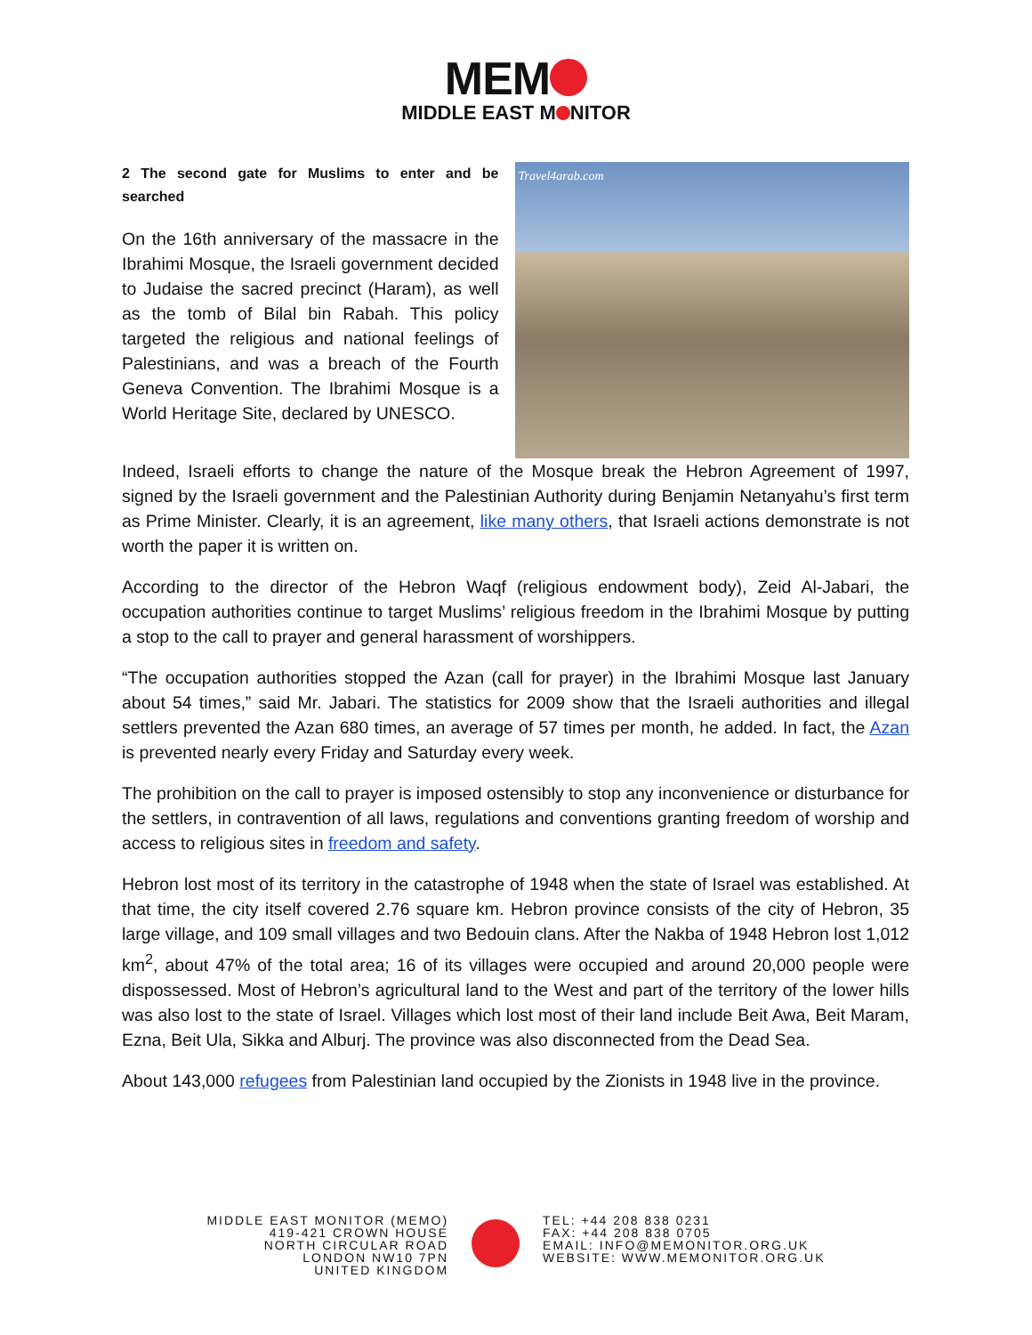MEM
MIDDLE EAST M NITOR
2 The second gate for Muslims to enter and be searched
On the 16th anniversary of the massacre in the Ibrahimi Mosque, the Israeli government decided to Judaise the sacred precinct (Haram), as well as the tomb of Bilal bin Rabah. This policy targeted the religious and national feelings of Palestinians, and was a breach of the Fourth Geneva Convention. The Ibrahimi Mosque is a World Heritage Site, declared by UNESCO.
Travel4arab.com
Indeed, Israeli efforts to change the nature of the Mosque break the Hebron Agreement of 1997, signed by the Israeli government and the Palestinian Authority during Benjamin Netanyahu’s first term as Prime Minister. Clearly, it is an agreement, like many others, that Israeli actions demonstrate is not worth the paper it is written on.
According to the director of the Hebron Waqf (religious endowment body), Zeid Al-Jabari, the occupation authorities continue to target Muslims’ religious freedom in the Ibrahimi Mosque by putting a stop to the call to prayer and general harassment of worshippers.
“The occupation authorities stopped the Azan (call for prayer) in the Ibrahimi Mosque last January about 54 times,” said Mr. Jabari. The statistics for 2009 show that the Israeli authorities and illegal settlers prevented the Azan 680 times, an average of 57 times per month, he added. In fact, the Azan is prevented nearly every Friday and Saturday every week.
The prohibition on the call to prayer is imposed ostensibly to stop any inconvenience or disturbance for the settlers, in contravention of all laws, regulations and conventions granting freedom of worship and access to religious sites in freedom and safety.
Hebron lost most of its territory in the catastrophe of 1948 when the state of Israel was established. At that time, the city itself covered 2.76 square km. Hebron province consists of the city of Hebron, 35 large village, and 109 small villages and two Bedouin clans. After the Nakba of 1948 Hebron lost 1,012 km<sup>2</sup>, about 47% of the total area; 16 of its villages were occupied and around 20,000 people were dispossessed. Most of Hebron’s agricultural land to the West and part of the territory of the lower hills was also lost to the state of Israel. Villages which lost most of their land include Beit Awa, Beit Maram, Ezna, Beit Ula, Sikka and Alburj. The province was also disconnected from the Dead Sea.
About 143,000 refugees from Palestinian land occupied by the Zionists in 1948 live in the province.
MIDDLE EAST MONITOR (MEMO)
419-421 CROWN HOUSE
NORTH CIRCULAR ROAD
LONDON NW10 7PN
UNITED KINGDOM
TEL: +44 208 838 0231
FAX: +44 208 838 0705
EMAIL: INFO@MEMONITOR.ORG.UK
WEBSITE: WWW.MEMONITOR.ORG.UK